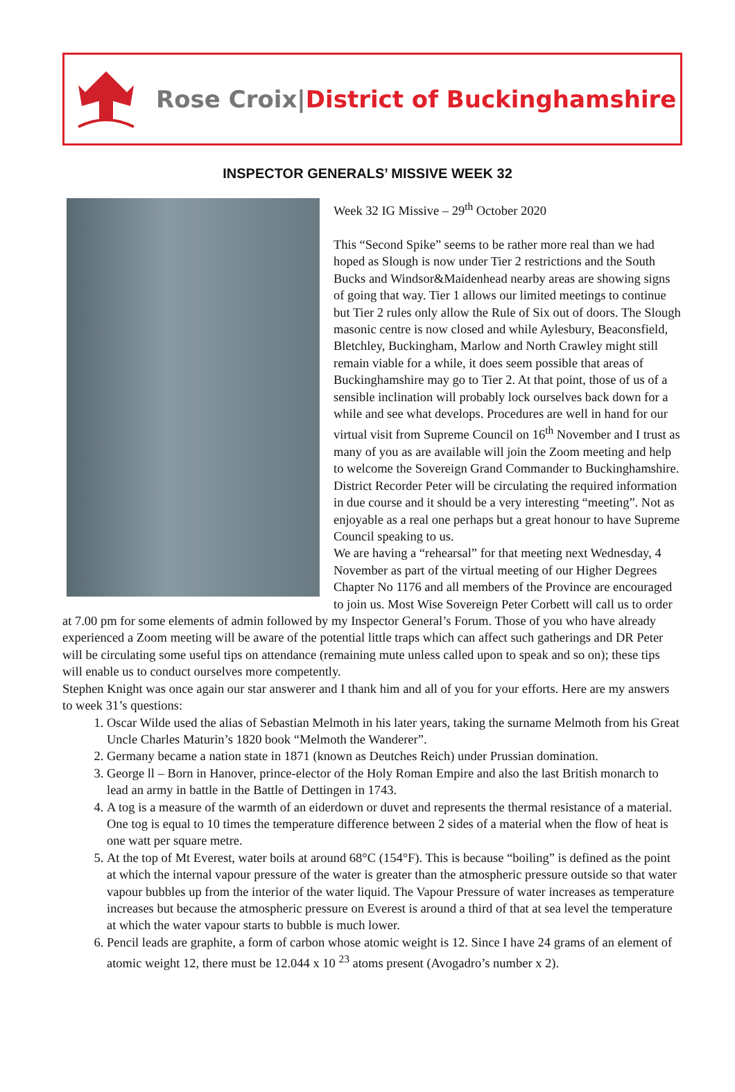Rose Croix|District of Buckinghamshire
INSPECTOR GENERALS’ MISSIVE WEEK 32
Week 32 IG Missive – 29<sup>th</sup> October 2020
This “Second Spike” seems to be rather more real than we had hoped as Slough is now under Tier 2 restrictions and the South Bucks and Windsor&Maidenhead nearby areas are showing signs of going that way. Tier 1 allows our limited meetings to continue but Tier 2 rules only allow the Rule of Six out of doors. The Slough masonic centre is now closed and while Aylesbury, Beaconsfield, Bletchley, Buckingham, Marlow and North Crawley might still remain viable for a while, it does seem possible that areas of Buckinghamshire may go to Tier 2. At that point, those of us of a sensible inclination will probably lock ourselves back down for a while and see what develops. Procedures are well in hand for our virtual visit from Supreme Council on 16<sup>th</sup> November and I trust as many of you as are available will join the Zoom meeting and help to welcome the Sovereign Grand Commander to Buckinghamshire. District Recorder Peter will be circulating the required information in due course and it should be a very interesting “meeting”. Not as enjoyable as a real one perhaps but a great honour to have Supreme Council speaking to us.
We are having a “rehearsal” for that meeting next Wednesday, 4 November as part of the virtual meeting of our Higher Degrees Chapter No 1176 and all members of the Province are encouraged to join us. Most Wise Sovereign Peter Corbett will call us to order at 7.00 pm for some elements of admin followed by my Inspector General’s Forum. Those of you who have already experienced a Zoom meeting will be aware of the potential little traps which can affect such gatherings and DR Peter will be circulating some useful tips on attendance (remaining mute unless called upon to speak and so on); these tips will enable us to conduct ourselves more competently.
Stephen Knight was once again our star answerer and I thank him and all of you for your efforts. Here are my answers to week 31’s questions:
1. Oscar Wilde used the alias of Sebastian Melmoth in his later years, taking the surname Melmoth from his Great Uncle Charles Maturin’s 1820 book “Melmoth the Wanderer”.
2. Germany became a nation state in 1871 (known as Deutches Reich) under Prussian domination.
3. George ll – Born in Hanover, prince-elector of the Holy Roman Empire and also the last British monarch to lead an army in battle in the Battle of Dettingen in 1743.
4. A tog is a measure of the warmth of an eiderdown or duvet and represents the thermal resistance of a material. One tog is equal to 10 times the temperature difference between 2 sides of a material when the flow of heat is one watt per square metre.
5. At the top of Mt Everest, water boils at around 68°C (154°F). This is because “boiling” is defined as the point at which the internal vapour pressure of the water is greater than the atmospheric pressure outside so that water vapour bubbles up from the interior of the water liquid. The Vapour Pressure of water increases as temperature increases but because the atmospheric pressure on Everest is around a third of that at sea level the temperature at which the water vapour starts to bubble is much lower.
6. Pencil leads are graphite, a form of carbon whose atomic weight is 12. Since I have 24 grams of an element of atomic weight 12, there must be 12.044 x 10 <sup>23</sup> atoms present (Avogadro’s number x 2).